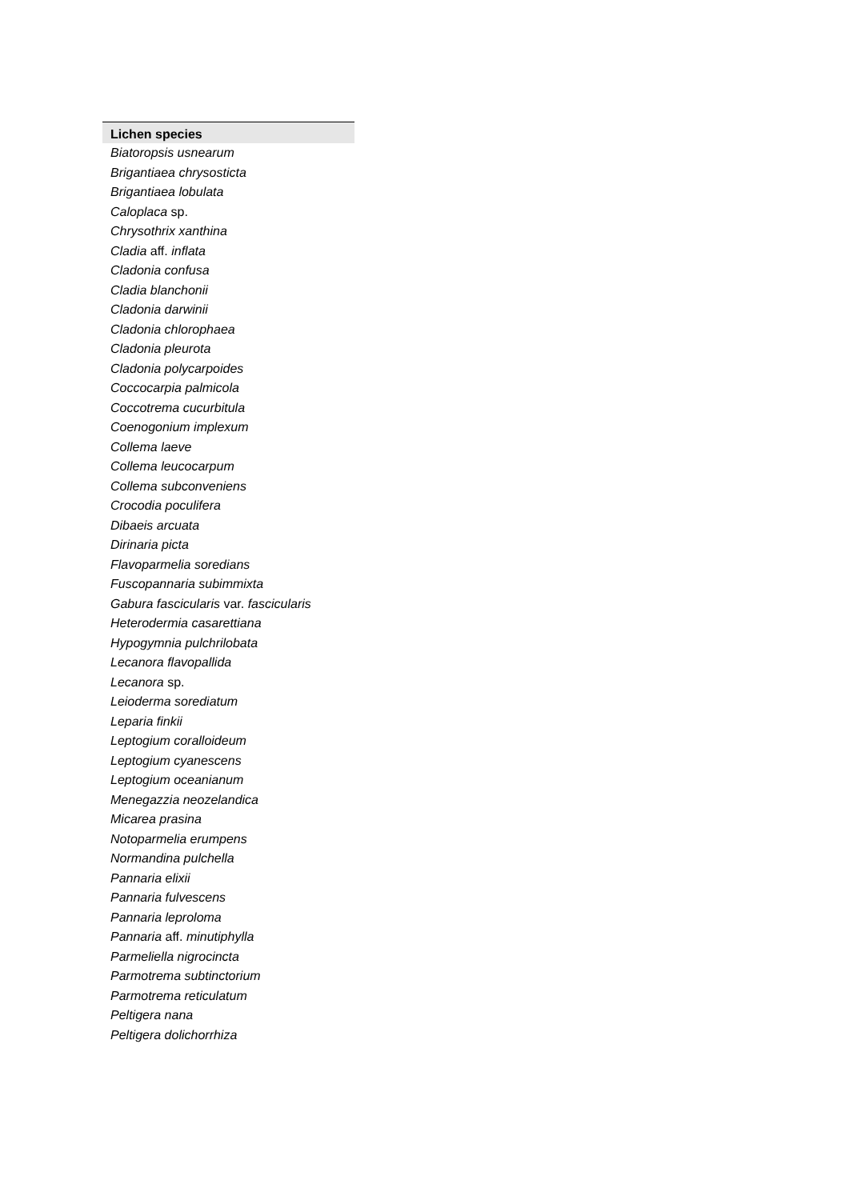| Lichen species |
| --- |
| Biatoropsis usnearum |
| Brigantiaea chrysosticta |
| Brigantiaea lobulata |
| Caloplaca sp. |
| Chrysothrix xanthina |
| Cladia aff. inflata |
| Cladonia confusa |
| Cladia blanchonii |
| Cladonia darwinii |
| Cladonia chlorophaea |
| Cladonia pleurota |
| Cladonia polycarpoides |
| Coccocarpia palmicola |
| Coccotrema cucurbitula |
| Coenogonium implexum |
| Collema laeve |
| Collema leucocarpum |
| Collema subconveniens |
| Crocodia poculifera |
| Dibaeis arcuata |
| Dirinaria picta |
| Flavoparmelia soredians |
| Fuscopannaria subimmixta |
| Gabura fascicularis var. fascicularis |
| Heterodermia casarettiana |
| Hypogymnia pulchrilobata |
| Lecanora flavopallida |
| Lecanora sp. |
| Leioderma sorediatum |
| Leparia finkii |
| Leptogium coralloideum |
| Leptogium cyanescens |
| Leptogium oceanianum |
| Menegazzia neozelandica |
| Micarea prasina |
| Notoparmelia erumpens |
| Normandina pulchella |
| Pannaria elixii |
| Pannaria fulvescens |
| Pannaria leproloma |
| Pannaria aff. minutiphylla |
| Parmeliella nigrocincta |
| Parmotrema subtinctorium |
| Parmotrema reticulatum |
| Peltigera nana |
| Peltigera dolichorrhiza |